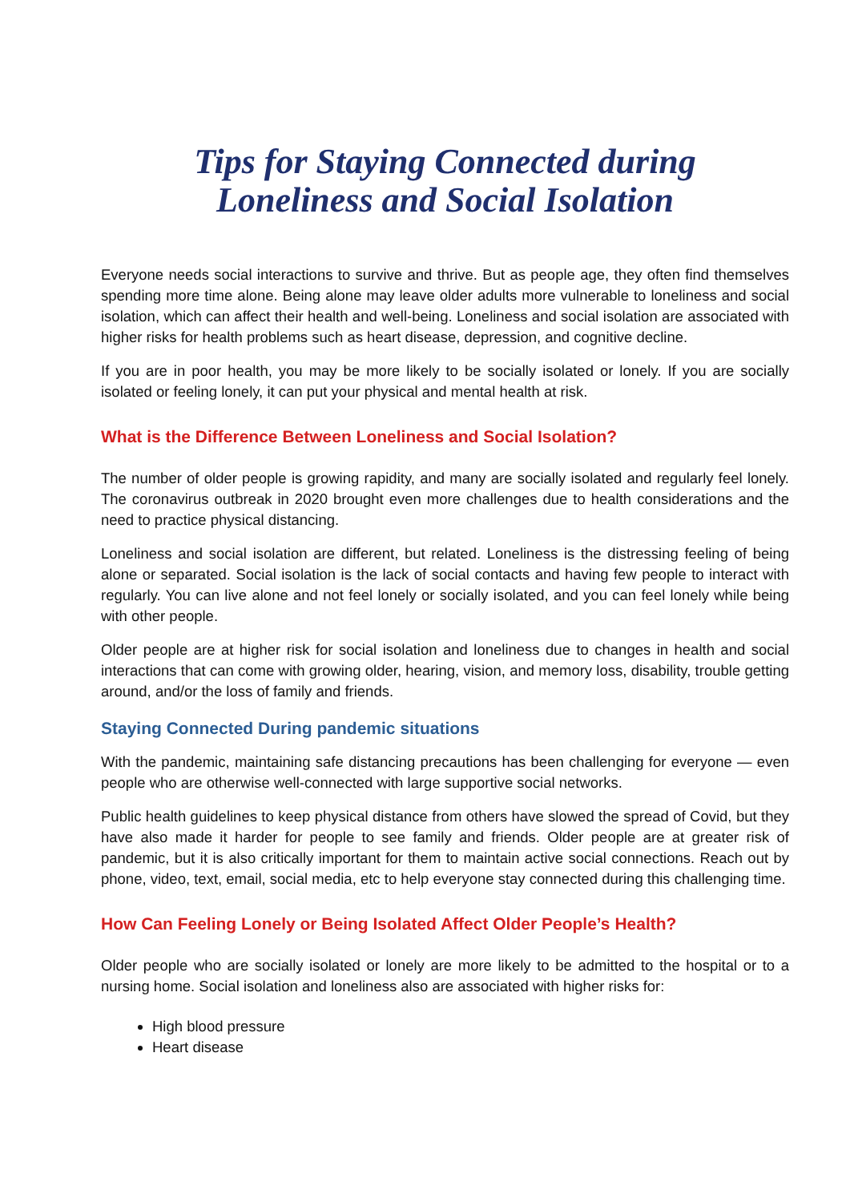Tips for Staying Connected during
Loneliness and Social Isolation
Everyone needs social interactions to survive and thrive. But as people age, they often find themselves spending more time alone. Being alone may leave older adults more vulnerable to loneliness and social isolation, which can affect their health and well-being. Loneliness and social isolation are associated with higher risks for health problems such as heart disease, depression, and cognitive decline.
If you are in poor health, you may be more likely to be socially isolated or lonely. If you are socially isolated or feeling lonely, it can put your physical and mental health at risk.
What is the Difference Between Loneliness and Social Isolation?
The number of older people is growing rapidity, and many are socially isolated and regularly feel lonely. The coronavirus outbreak in 2020 brought even more challenges due to health considerations and the need to practice physical distancing.
Loneliness and social isolation are different, but related. Loneliness is the distressing feeling of being alone or separated. Social isolation is the lack of social contacts and having few people to interact with regularly. You can live alone and not feel lonely or socially isolated, and you can feel lonely while being with other people.
Older people are at higher risk for social isolation and loneliness due to changes in health and social interactions that can come with growing older, hearing, vision, and memory loss, disability, trouble getting around, and/or the loss of family and friends.
Staying Connected During pandemic situations
With the pandemic, maintaining safe distancing precautions has been challenging for everyone — even people who are otherwise well-connected with large supportive social networks.
Public health guidelines to keep physical distance from others have slowed the spread of Covid, but they have also made it harder for people to see family and friends. Older people are at greater risk of pandemic, but it is also critically important for them to maintain active social connections. Reach out by phone, video, text, email, social media, etc to help everyone stay connected during this challenging time.
How Can Feeling Lonely or Being Isolated Affect Older People’s Health?
Older people who are socially isolated or lonely are more likely to be admitted to the hospital or to a nursing home. Social isolation and loneliness also are associated with higher risks for:
High blood pressure
Heart disease